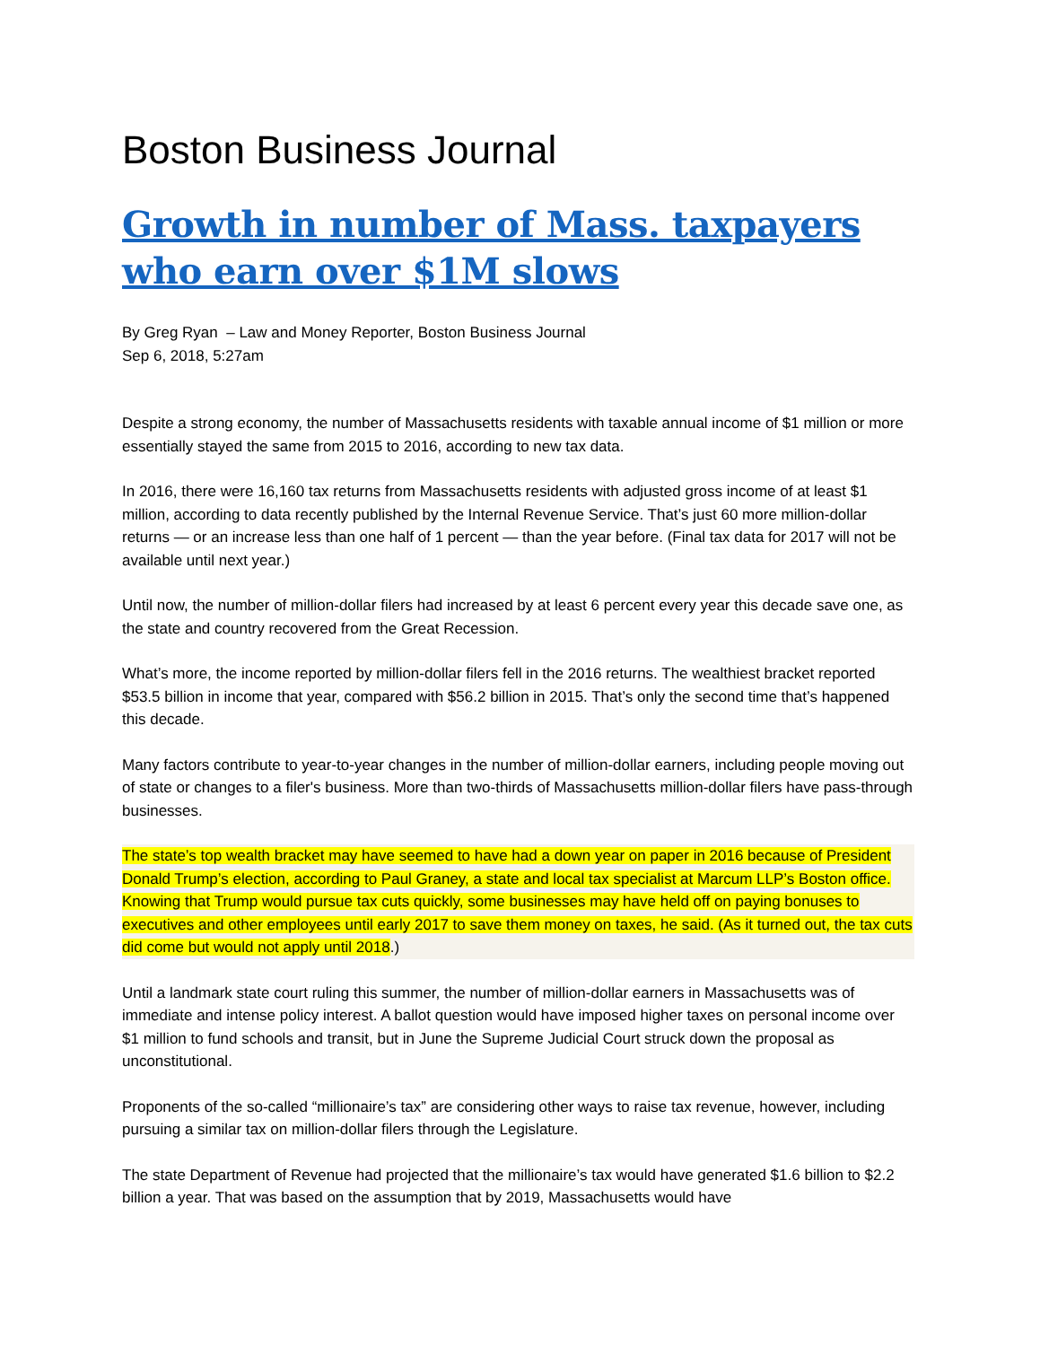Boston Business Journal
Growth in number of Mass. taxpayers who earn over $1M slows
By Greg Ryan – Law and Money Reporter, Boston Business Journal
Sep 6, 2018, 5:27am
Despite a strong economy, the number of Massachusetts residents with taxable annual income of $1 million or more essentially stayed the same from 2015 to 2016, according to new tax data.
In 2016, there were 16,160 tax returns from Massachusetts residents with adjusted gross income of at least $1 million, according to data recently published by the Internal Revenue Service. That’s just 60 more million-dollar returns — or an increase less than one half of 1 percent — than the year before. (Final tax data for 2017 will not be available until next year.)
Until now, the number of million-dollar filers had increased by at least 6 percent every year this decade save one, as the state and country recovered from the Great Recession.
What’s more, the income reported by million-dollar filers fell in the 2016 returns. The wealthiest bracket reported $53.5 billion in income that year, compared with $56.2 billion in 2015. That’s only the second time that’s happened this decade.
Many factors contribute to year-to-year changes in the number of million-dollar earners, including people moving out of state or changes to a filer's business. More than two-thirds of Massachusetts million-dollar filers have pass-through businesses.
The state’s top wealth bracket may have seemed to have had a down year on paper in 2016 because of President Donald Trump’s election, according to Paul Graney, a state and local tax specialist at Marcum LLP’s Boston office. Knowing that Trump would pursue tax cuts quickly, some businesses may have held off on paying bonuses to executives and other employees until early 2017 to save them money on taxes, he said. (As it turned out, the tax cuts did come but would not apply until 2018.)
Until a landmark state court ruling this summer, the number of million-dollar earners in Massachusetts was of immediate and intense policy interest. A ballot question would have imposed higher taxes on personal income over $1 million to fund schools and transit, but in June the Supreme Judicial Court struck down the proposal as unconstitutional.
Proponents of the so-called “millionaire’s tax” are considering other ways to raise tax revenue, however, including pursuing a similar tax on million-dollar filers through the Legislature.
The state Department of Revenue had projected that the millionaire’s tax would have generated $1.6 billion to $2.2 billion a year. That was based on the assumption that by 2019, Massachusetts would have